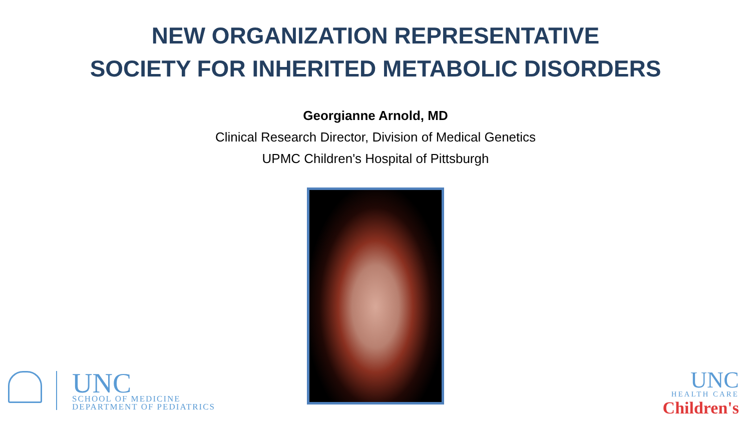NEW ORGANIZATION REPRESENTATIVE
SOCIETY FOR INHERITED METABOLIC DISORDERS
Georgianne Arnold, MD
Clinical Research Director, Division of Medical Genetics
UPMC Children's Hospital of Pittsburgh
UNC
SCHOOL OF MEDICINE
DEPARTMENT OF PEDIATRICS
UNC
HEALTH CARE
Children's